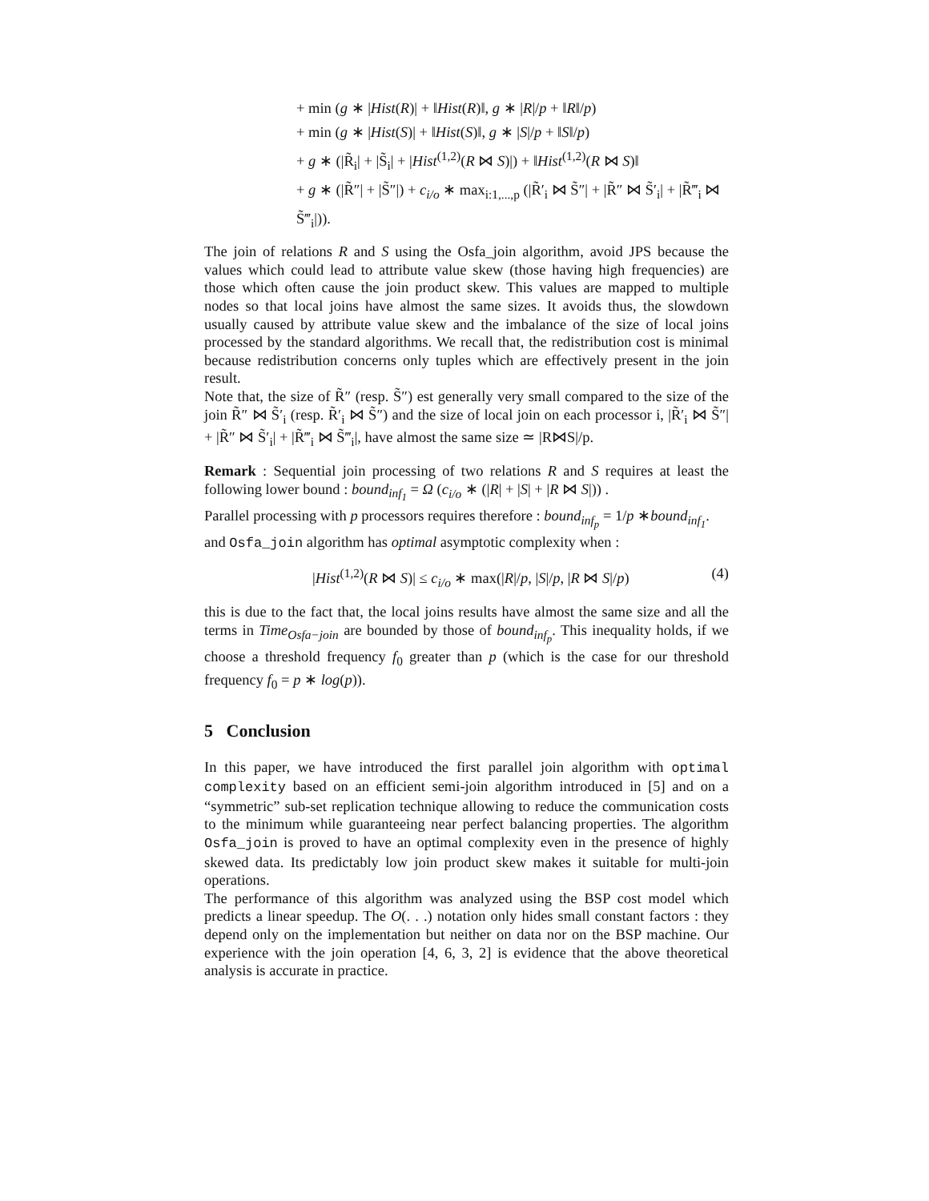+ min (g ∗ |Hist(R)| + ‖Hist(R)‖, g ∗ |R|/p + ‖R‖/p)
+ min (g ∗ |Hist(S)| + ‖Hist(S)‖, g ∗ |S|/p + ‖S‖/p)
+ g ∗ (|R̃<sub>i</sub>| + |S̃<sub>i</sub>| + |Hist<sup>(1,2)</sup>(R ⋈ S)|) + ‖Hist<sup>(1,2)</sup>(R ⋈ S)‖
+ g ∗ (|R̃″| + |S̃″|) + c<sub>i/o</sub> ∗ max<sub>i:1,...,p</sub> (|R̃′<sub>i</sub> ⋈ S̃″| + |R̃″ ⋈ S̃′<sub>i</sub>| + |R̃‴<sub>i</sub> ⋈ S̃‴<sub>i</sub>|)).
The join of relations R and S using the Osfa_join algorithm, avoid JPS because the values which could lead to attribute value skew (those having high frequencies) are those which often cause the join product skew. This values are mapped to multiple nodes so that local joins have almost the same sizes. It avoids thus, the slowdown usually caused by attribute value skew and the imbalance of the size of local joins processed by the standard algorithms. We recall that, the redistribution cost is minimal because redistribution concerns only tuples which are effectively present in the join result.
Note that, the size of R̃″ (resp. S̃″) est generally very small compared to the size of the join R̃″ ⋈ S̃′<sub>i</sub> (resp. R̃′<sub>i</sub> ⋈ S̃″) and the size of local join on each processor i, |R̃′<sub>i</sub> ⋈ S̃″| + |R̃″ ⋈ S̃′<sub>i</sub>| + |R̃‴<sub>i</sub> ⋈ S̃‴<sub>i</sub>|, have almost the same size ≃ |R⋈S|/p.
Remark : Sequential join processing of two relations R and S requires at least the following lower bound : bound<sub>inf<sub>1</sub></sub> = Ω (c<sub>i/o</sub> ∗ (|R| + |S| + |R ⋈ S|)) .
Parallel processing with p processors requires therefore : bound<sub>inf<sub>p</sub></sub> = 1/p ∗bound<sub>inf<sub>1</sub></sub>.
and Osfa_join algorithm has optimal asymptotic complexity when :
|Hist<sup>(1,2)</sup>(R ⋈ S)| ≤ c<sub>i/o</sub> ∗ max(|R|/p, |S|/p, |R ⋈ S|/p) (4)
this is due to the fact that, the local joins results have almost the same size and all the terms in Time<sub>Osfa−join</sub> are bounded by those of bound<sub>inf<sub>p</sub></sub>. This inequality holds, if we choose a threshold frequency f<sub>0</sub> greater than p (which is the case for our threshold frequency f<sub>0</sub> = p ∗ log(p)).
5 Conclusion
In this paper, we have introduced the first parallel join algorithm with optimal complexity based on an efficient semi-join algorithm introduced in [5] and on a “symmetric” sub-set replication technique allowing to reduce the communication costs to the minimum while guaranteeing near perfect balancing properties. The algorithm Osfa_join is proved to have an optimal complexity even in the presence of highly skewed data. Its predictably low join product skew makes it suitable for multi-join operations.
The performance of this algorithm was analyzed using the BSP cost model which predicts a linear speedup. The O(. . .) notation only hides small constant factors : they depend only on the implementation but neither on data nor on the BSP machine. Our experience with the join operation [4, 6, 3, 2] is evidence that the above theoretical analysis is accurate in practice.